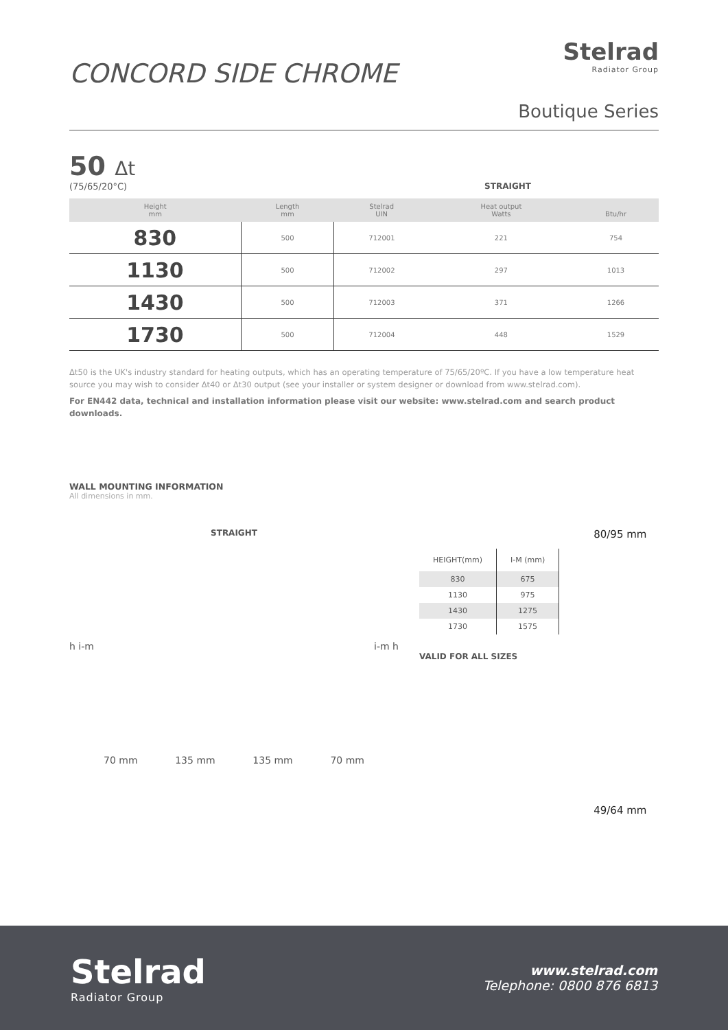CONCORD SIDE CHROME
Stelrad
Radiator Group
Boutique Series
50 Δt
(75/65/20°C) STRAIGHT
| Height mm | Length mm | Stelrad UIN | Heat output Watts | Btu/hr |
| --- | --- | --- | --- | --- |
| 830 | 500 | 712001 | 221 | 754 |
| 1130 | 500 | 712002 | 297 | 1013 |
| 1430 | 500 | 712003 | 371 | 1266 |
| 1730 | 500 | 712004 | 448 | 1529 |
Δt50 is the UK's industry standard for heating outputs, which has an operating temperature of 75/65/20ºC. If you have a low temperature heat source you may wish to consider Δt40 or Δt30 output (see your installer or system designer or download from www.stelrad.com).
For EN442 data, technical and installation information please visit our website: www.stelrad.com and search product downloads.
WALL MOUNTING INFORMATION
All dimensions in mm.
STRAIGHT
h i-m i-m h
70 mm 135 mm 135 mm 70 mm
| HEIGHT(mm) | I-M (mm) |
| --- | --- |
| 830 | 675 |
| 1130 | 975 |
| 1430 | 1275 |
| 1730 | 1575 |
VALID FOR ALL SIZES
80/95 mm
49/64 mm
Stelrad
Radiator Group
www.stelrad.com
Telephone: 0800 876 6813